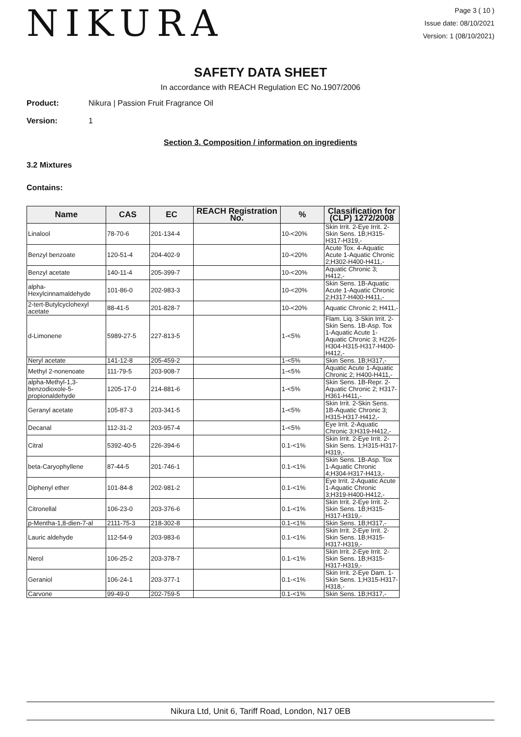NIKURA
Page 3 ( 10 )
Issue date: 08/10/2021
Version: 1 (08/10/2021)
SAFETY DATA SHEET
In accordance with REACH Regulation EC No.1907/2006
Product: Nikura | Passion Fruit Fragrance Oil
Version: 1
Section 3. Composition / information on ingredients
3.2 Mixtures
Contains:
| Name | CAS | EC | REACH Registration No. | % | Classification for (CLP) 1272/2008 |
| --- | --- | --- | --- | --- | --- |
| Linalool | 78-70-6 | 201-134-4 | | 10-<20% | Skin Irrit. 2-Eye Irrit. 2-Skin Sens. 1B;H315-H317-H319,- |
| Benzyl benzoate | 120-51-4 | 204-402-9 | | 10-<20% | Acute Tox. 4-Aquatic Acute 1-Aquatic Chronic 2;H302-H400-H411,- |
| Benzyl acetate | 140-11-4 | 205-399-7 | | 10-<20% | Aquatic Chronic 3; H412,- |
| alpha-Hexylcinnamaldehyde | 101-86-0 | 202-983-3 | | 10-<20% | Skin Sens. 1B-Aquatic Acute 1-Aquatic Chronic 2;H317-H400-H411,- |
| 2-tert-Butylcyclohexyl acetate | 88-41-5 | 201-828-7 | | 10-<20% | Aquatic Chronic 2; H411,- |
| d-Limonene | 5989-27-5 | 227-813-5 | | 1-<5% | Flam. Liq. 3-Skin Irrit. 2-Skin Sens. 1B-Asp. Tox 1-Aquatic Acute 1-Aquatic Chronic 3; H226-H304-H315-H317-H400-H412,- |
| Neryl acetate | 141-12-8 | 205-459-2 | | 1-<5% | Skin Sens. 1B;H317,- |
| Methyl 2-nonenoate | 111-79-5 | 203-908-7 | | 1-<5% | Aquatic Acute 1-Aquatic Chronic 2; H400-H411,- |
| alpha-Methyl-1,3-benzodioxole-5-propionaldehyde | 1205-17-0 | 214-881-6 | | 1-<5% | Skin Sens. 1B-Repr. 2-Aquatic Chronic 2; H317-H361-H411,- |
| Geranyl acetate | 105-87-3 | 203-341-5 | | 1-<5% | Skin Irrit. 2-Skin Sens. 1B-Aquatic Chronic 3; H315-H317-H412,- |
| Decanal | 112-31-2 | 203-957-4 | | 1-<5% | Eye Irrit. 2-Aquatic Chronic 3;H319-H412,- |
| Citral | 5392-40-5 | 226-394-6 | | 0.1-<1% | Skin Irrit. 2-Eye Irrit. 2-Skin Sens. 1;H315-H317-H319,- |
| beta-Caryophyllene | 87-44-5 | 201-746-1 | | 0.1-<1% | Skin Sens. 1B-Asp. Tox 1-Aquatic Chronic 4;H304-H317-H413,- |
| Diphenyl ether | 101-84-8 | 202-981-2 | | 0.1-<1% | Eye Irrit. 2-Aquatic Acute 1-Aquatic Chronic 3;H319-H400-H412,- |
| Citronellal | 106-23-0 | 203-376-6 | | 0.1-<1% | Skin Irrit. 2-Eye Irrit. 2-Skin Sens. 1B;H315-H317-H319,- |
| p-Mentha-1,8-dien-7-al | 2111-75-3 | 218-302-8 | | 0.1-<1% | Skin Sens. 1B;H317,- |
| Lauric aldehyde | 112-54-9 | 203-983-6 | | 0.1-<1% | Skin Irrit. 2-Eye Irrit. 2-Skin Sens. 1B;H315-H317-H319,- |
| Nerol | 106-25-2 | 203-378-7 | | 0.1-<1% | Skin Irrit. 2-Eye Irrit. 2-Skin Sens. 1B;H315-H317-H319,- |
| Geraniol | 106-24-1 | 203-377-1 | | 0.1-<1% | Skin Irrit. 2-Eye Dam. 1-Skin Sens. 1;H315-H317-H318,- |
| Carvone | 99-49-0 | 202-759-5 | | 0.1-<1% | Skin Sens. 1B;H317,- |
Nikura Ltd, Unit 6, Tariff Road, London, N17 0EB